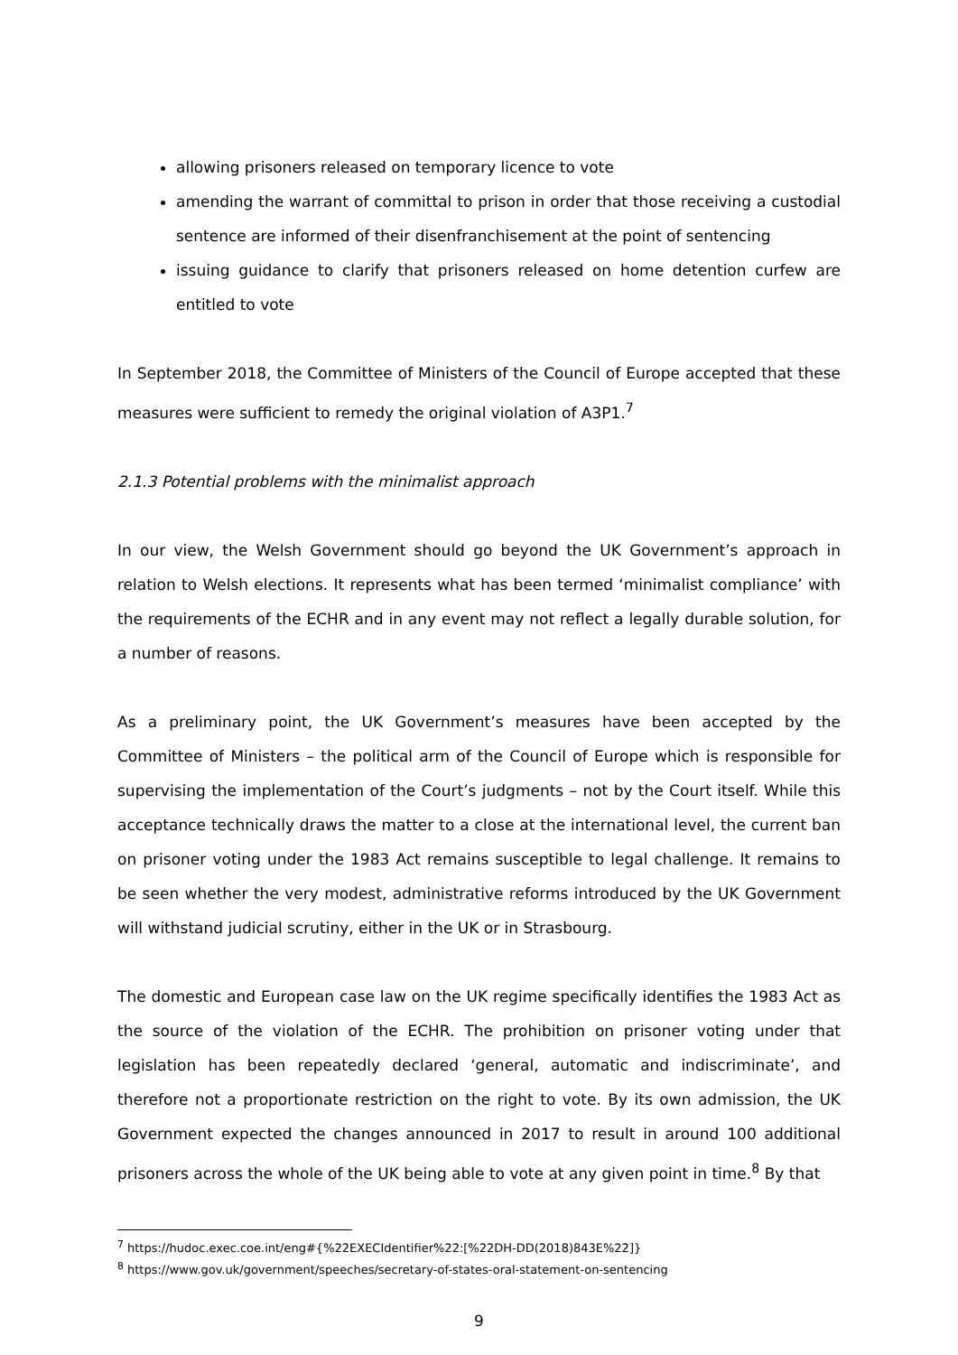allowing prisoners released on temporary licence to vote
amending the warrant of committal to prison in order that those receiving a custodial sentence are informed of their disenfranchisement at the point of sentencing
issuing guidance to clarify that prisoners released on home detention curfew are entitled to vote
In September 2018, the Committee of Ministers of the Council of Europe accepted that these measures were sufficient to remedy the original violation of A3P1.<sup>7</sup>
2.1.3 Potential problems with the minimalist approach
In our view, the Welsh Government should go beyond the UK Government’s approach in relation to Welsh elections. It represents what has been termed ‘minimalist compliance’ with the requirements of the ECHR and in any event may not reflect a legally durable solution, for a number of reasons.
As a preliminary point, the UK Government’s measures have been accepted by the Committee of Ministers – the political arm of the Council of Europe which is responsible for supervising the implementation of the Court’s judgments – not by the Court itself. While this acceptance technically draws the matter to a close at the international level, the current ban on prisoner voting under the 1983 Act remains susceptible to legal challenge. It remains to be seen whether the very modest, administrative reforms introduced by the UK Government will withstand judicial scrutiny, either in the UK or in Strasbourg.
The domestic and European case law on the UK regime specifically identifies the 1983 Act as the source of the violation of the ECHR. The prohibition on prisoner voting under that legislation has been repeatedly declared ‘general, automatic and indiscriminate’, and therefore not a proportionate restriction on the right to vote. By its own admission, the UK Government expected the changes announced in 2017 to result in around 100 additional prisoners across the whole of the UK being able to vote at any given point in time.<sup>8</sup> By that
<sup>7</sup> https://hudoc.exec.coe.int/eng#{%22EXECIdentifier%22:[%22DH-DD(2018)843E%22]}
<sup>8</sup> https://www.gov.uk/government/speeches/secretary-of-states-oral-statement-on-sentencing
9